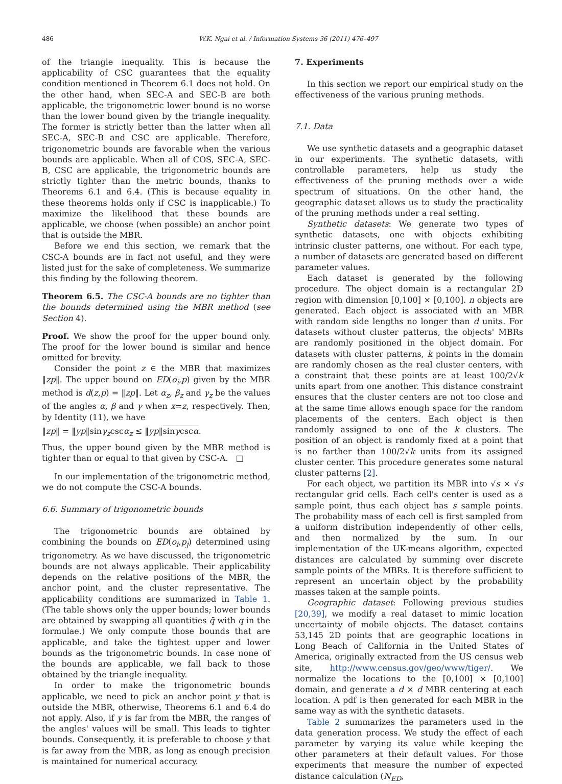486 W.K. Ngai et al. / Information Systems 36 (2011) 476–497
of the triangle inequality. This is because the applicability of CSC guarantees that the equality condition mentioned in Theorem 6.1 does not hold. On the other hand, when SEC-A and SEC-B are both applicable, the trigonometric lower bound is no worse than the lower bound given by the triangle inequality. The former is strictly better than the latter when all SEC-A, SEC-B and CSC are applicable. Therefore, trigonometric bounds are favorable when the various bounds are applicable. When all of COS, SEC-A, SEC-B, CSC are applicable, the trigonometric bounds are strictly tighter than the metric bounds, thanks to Theorems 6.1 and 6.4. (This is because equality in these theorems holds only if CSC is inapplicable.) To maximize the likelihood that these bounds are applicable, we choose (when possible) an anchor point that is outside the MBR.
Before we end this section, we remark that the CSC-A bounds are in fact not useful, and they were listed just for the sake of completeness. We summarize this finding by the following theorem.
Theorem 6.5. The CSC-A bounds are no tighter than the bounds determined using the MBR method (see Section 4).
Proof. We show the proof for the upper bound only. The proof for the lower bound is similar and hence omitted for brevity.
Consider the point z ∈ the MBR that maximizes ‖zp‖. The upper bound on ED(o<sub>i</sub>,p) given by the MBR method is d(z,p) = ‖zp‖. Let α<sub>z</sub>, β<sub>z</sub> and γ<sub>z</sub> be the values of the angles α, β and γ when x=z, respectively. Then, by Identity (11), we have
‖zp‖ = ‖yp‖sinγ<sub>z</sub>cscα<sub>z</sub> ≤ ‖yp‖sinγ cscα.
Thus, the upper bound given by the MBR method is tighter than or equal to that given by CSC-A. □
In our implementation of the trigonometric method, we do not compute the CSC-A bounds.
6.6. Summary of trigonometric bounds
The trigonometric bounds are obtained by combining the bounds on ED(o<sub>i</sub>,p<sub>j</sub>) determined using trigonometry. As we have discussed, the trigonometric bounds are not always applicable. Their applicability depends on the relative positions of the MBR, the anchor point, and the cluster representative. The applicability conditions are summarized in Table 1. (The table shows only the upper bounds; lower bounds are obtained by swapping all quantities q̄ with q in the formulae.) We only compute those bounds that are applicable, and take the tightest upper and lower bounds as the trigonometric bounds. In case none of the bounds are applicable, we fall back to those obtained by the triangle inequality.
In order to make the trigonometric bounds applicable, we need to pick an anchor point y that is outside the MBR, otherwise, Theorems 6.1 and 6.4 do not apply. Also, if y is far from the MBR, the ranges of the angles' values will be small. This leads to tighter bounds. Consequently, it is preferable to choose y that is far away from the MBR, as long as enough precision is maintained for numerical accuracy.
7. Experiments
In this section we report our empirical study on the effectiveness of the various pruning methods.
7.1. Data
We use synthetic datasets and a geographic dataset in our experiments. The synthetic datasets, with controllable parameters, help us study the effectiveness of the pruning methods over a wide spectrum of situations. On the other hand, the geographic dataset allows us to study the practicality of the pruning methods under a real setting.
Synthetic datasets: We generate two types of synthetic datasets, one with objects exhibiting intrinsic cluster patterns, one without. For each type, a number of datasets are generated based on different parameter values.
Each dataset is generated by the following procedure. The object domain is a rectangular 2D region with dimension [0,100] × [0,100]. n objects are generated. Each object is associated with an MBR with random side lengths no longer than d units. For datasets without cluster patterns, the objects' MBRs are randomly positioned in the object domain. For datasets with cluster patterns, k points in the domain are randomly chosen as the real cluster centers, with a constraint that these points are at least 100/2√k units apart from one another. This distance constraint ensures that the cluster centers are not too close and at the same time allows enough space for the random placements of the centers. Each object is then randomly assigned to one of the k clusters. The position of an object is randomly fixed at a point that is no farther than 100/2√k units from its assigned cluster center. This procedure generates some natural cluster patterns [2].
For each object, we partition its MBR into √s × √s rectangular grid cells. Each cell's center is used as a sample point, thus each object has s sample points. The probability mass of each cell is first sampled from a uniform distribution independently of other cells, and then normalized by the sum. In our implementation of the UK-means algorithm, expected distances are calculated by summing over discrete sample points of the MBRs. It is therefore sufficient to represent an uncertain object by the probability masses taken at the sample points.
Geographic dataset: Following previous studies [20,39], we modify a real dataset to mimic location uncertainty of mobile objects. The dataset contains 53,145 2D points that are geographic locations in Long Beach of California in the United States of America, originally extracted from the US census web site, http://www.census.gov/geo/www/tiger/. We normalize the locations to the [0,100] × [0,100] domain, and generate a d × d MBR centering at each location. A pdf is then generated for each MBR in the same way as with the synthetic datasets.
Table 2 summarizes the parameters used in the data generation process. We study the effect of each parameter by varying its value while keeping the other parameters at their default values. For those experiments that measure the number of expected distance calculation (N<sub>ED</sub>,